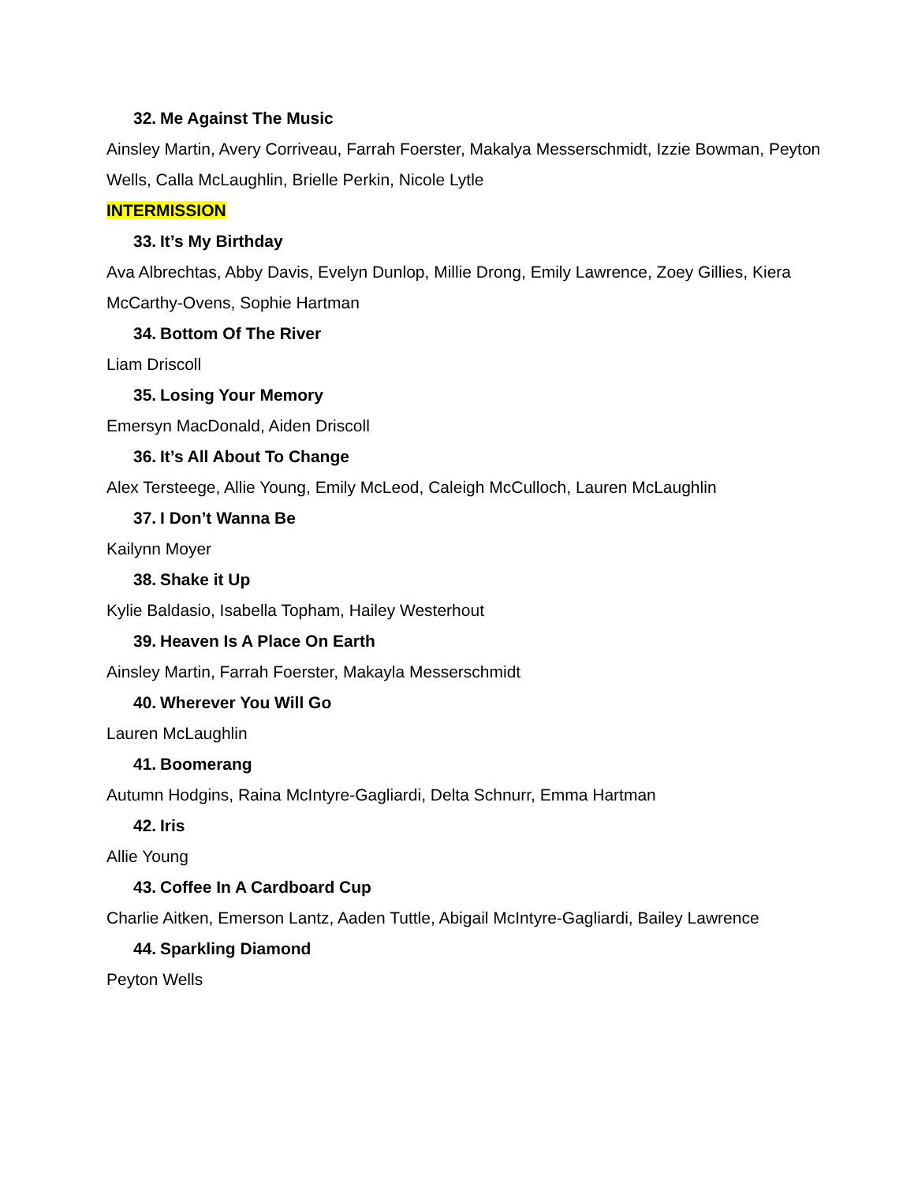32. Me Against The Music
Ainsley Martin, Avery Corriveau, Farrah Foerster, Makalya Messerschmidt, Izzie Bowman, Peyton Wells, Calla McLaughlin, Brielle Perkin, Nicole Lytle
INTERMISSION
33. It’s My Birthday
Ava Albrechtas, Abby Davis, Evelyn Dunlop, Millie Drong, Emily Lawrence, Zoey Gillies, Kiera McCarthy-Ovens, Sophie Hartman
34. Bottom Of The River
Liam Driscoll
35. Losing Your Memory
Emersyn MacDonald, Aiden Driscoll
36. It’s All About To Change
Alex Tersteege, Allie Young, Emily McLeod, Caleigh McCulloch, Lauren McLaughlin
37. I Don’t Wanna Be
Kailynn Moyer
38. Shake it Up
Kylie Baldasio, Isabella Topham, Hailey Westerhout
39. Heaven Is A Place On Earth
Ainsley Martin, Farrah Foerster, Makayla Messerschmidt
40. Wherever You Will Go
Lauren McLaughlin
41. Boomerang
Autumn Hodgins, Raina McIntyre-Gagliardi, Delta Schnurr, Emma Hartman
42. Iris
Allie Young
43. Coffee In A Cardboard Cup
Charlie Aitken, Emerson Lantz, Aaden Tuttle, Abigail McIntyre-Gagliardi, Bailey Lawrence
44. Sparkling Diamond
Peyton Wells